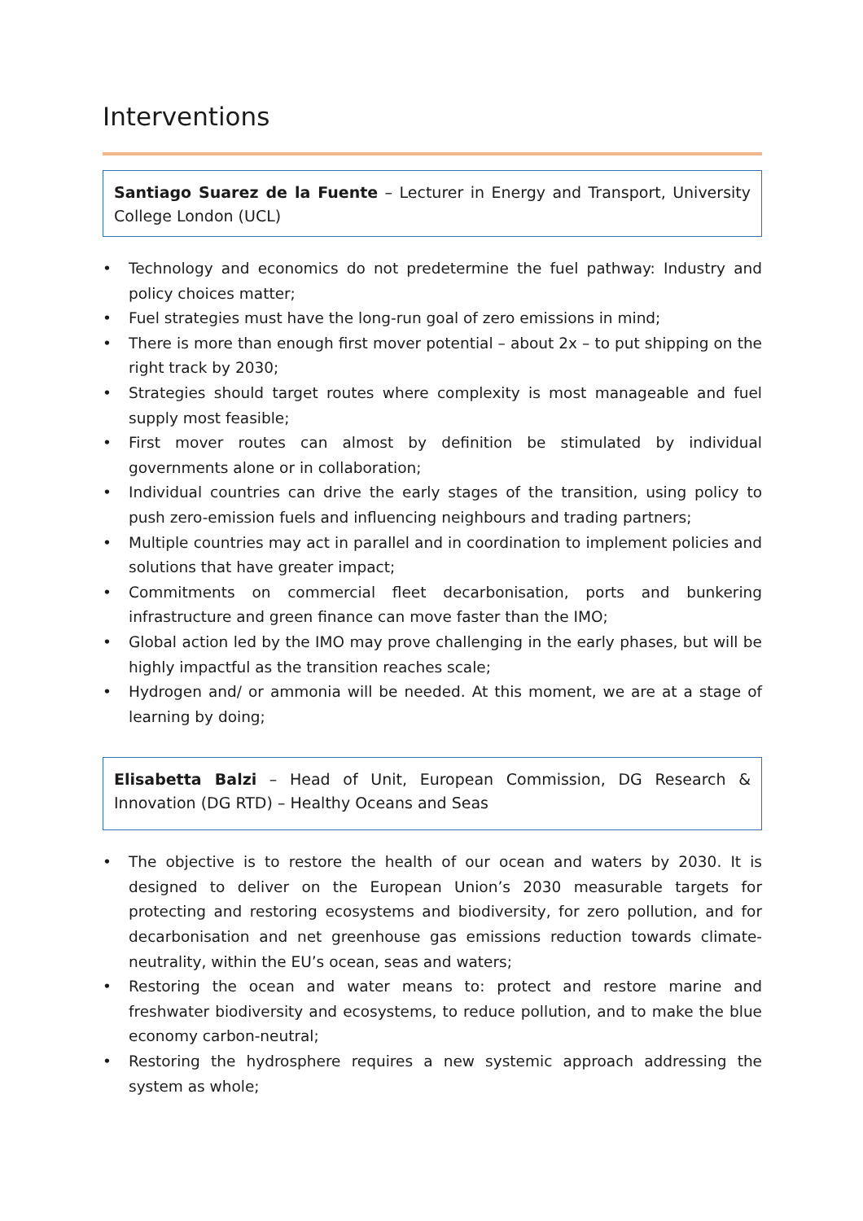Interventions
Santiago Suarez de la Fuente – Lecturer in Energy and Transport, University College London (UCL)
• Technology and economics do not predetermine the fuel pathway: Industry and policy choices matter;
• Fuel strategies must have the long-run goal of zero emissions in mind;
• There is more than enough first mover potential – about 2x – to put shipping on the right track by 2030;
• Strategies should target routes where complexity is most manageable and fuel supply most feasible;
• First mover routes can almost by definition be stimulated by individual governments alone or in collaboration;
• Individual countries can drive the early stages of the transition, using policy to push zero-emission fuels and influencing neighbours and trading partners;
• Multiple countries may act in parallel and in coordination to implement policies and solutions that have greater impact;
• Commitments on commercial fleet decarbonisation, ports and bunkering infrastructure and green finance can move faster than the IMO;
• Global action led by the IMO may prove challenging in the early phases, but will be highly impactful as the transition reaches scale;
• Hydrogen and/ or ammonia will be needed. At this moment, we are at a stage of learning by doing;
Elisabetta Balzi – Head of Unit, European Commission, DG Research & Innovation (DG RTD) – Healthy Oceans and Seas
• The objective is to restore the health of our ocean and waters by 2030. It is designed to deliver on the European Union’s 2030 measurable targets for protecting and restoring ecosystems and biodiversity, for zero pollution, and for decarbonisation and net greenhouse gas emissions reduction towards climate-neutrality, within the EU’s ocean, seas and waters;
• Restoring the ocean and water means to: protect and restore marine and freshwater biodiversity and ecosystems, to reduce pollution, and to make the blue economy carbon-neutral;
• Restoring the hydrosphere requires a new systemic approach addressing the system as whole;